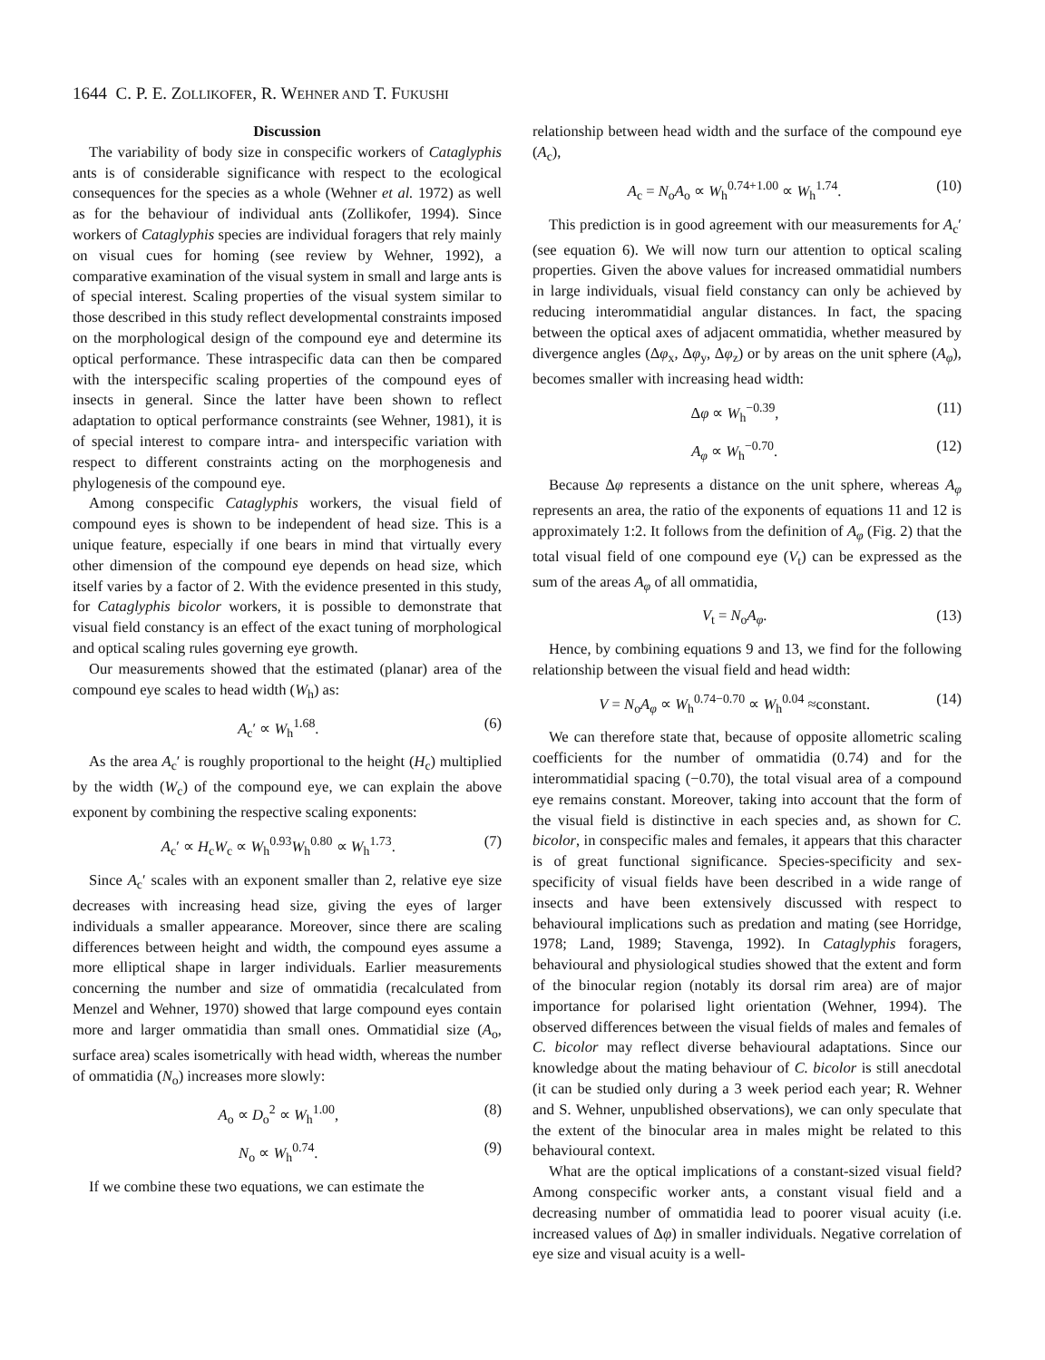1644 C. P. E. ZOLLIKOFER, R. WEHNER AND T. FUKUSHI
Discussion
The variability of body size in conspecific workers of Cataglyphis ants is of considerable significance with respect to the ecological consequences for the species as a whole (Wehner et al. 1972) as well as for the behaviour of individual ants (Zollikofer, 1994). Since workers of Cataglyphis species are individual foragers that rely mainly on visual cues for homing (see review by Wehner, 1992), a comparative examination of the visual system in small and large ants is of special interest. Scaling properties of the visual system similar to those described in this study reflect developmental constraints imposed on the morphological design of the compound eye and determine its optical performance. These intraspecific data can then be compared with the interspecific scaling properties of the compound eyes of insects in general. Since the latter have been shown to reflect adaptation to optical performance constraints (see Wehner, 1981), it is of special interest to compare intra- and interspecific variation with respect to different constraints acting on the morphogenesis and phylogenesis of the compound eye.
Among conspecific Cataglyphis workers, the visual field of compound eyes is shown to be independent of head size. This is a unique feature, especially if one bears in mind that virtually every other dimension of the compound eye depends on head size, which itself varies by a factor of 2. With the evidence presented in this study, for Cataglyphis bicolor workers, it is possible to demonstrate that visual field constancy is an effect of the exact tuning of morphological and optical scaling rules governing eye growth.
Our measurements showed that the estimated (planar) area of the compound eye scales to head width (W<sub>h</sub>) as:
A<sub>c</sub>′ ∝ W<sub>h</sub><sup>1.68</sup>. (6)
As the area A<sub>c</sub>′ is roughly proportional to the height (H<sub>c</sub>) multiplied by the width (W<sub>c</sub>) of the compound eye, we can explain the above exponent by combining the respective scaling exponents:
A<sub>c</sub>′ ∝ H<sub>c</sub>W<sub>c</sub> ∝ W<sub>h</sub><sup>0.93</sup>W<sub>h</sub><sup>0.80</sup> ∝ W<sub>h</sub><sup>1.73</sup>. (7)
Since A<sub>c</sub>′ scales with an exponent smaller than 2, relative eye size decreases with increasing head size, giving the eyes of larger individuals a smaller appearance. Moreover, since there are scaling differences between height and width, the compound eyes assume a more elliptical shape in larger individuals. Earlier measurements concerning the number and size of ommatidia (recalculated from Menzel and Wehner, 1970) showed that large compound eyes contain more and larger ommatidia than small ones. Ommatidial size (A<sub>o</sub>, surface area) scales isometrically with head width, whereas the number of ommatidia (N<sub>o</sub>) increases more slowly:
A<sub>o</sub> ∝ D<sub>o</sub><sup>2</sup> ∝ W<sub>h</sub><sup>1.00</sup>, (8)
N<sub>o</sub> ∝ W<sub>h</sub><sup>0.74</sup>. (9)
If we combine these two equations, we can estimate the
relationship between head width and the surface of the compound eye (A<sub>c</sub>),
A<sub>c</sub> = N<sub>o</sub>A<sub>o</sub> ∝ W<sub>h</sub><sup>0.74+1.00</sup> ∝ W<sub>h</sub><sup>1.74</sup>. (10)
This prediction is in good agreement with our measurements for A<sub>c</sub>′ (see equation 6). We will now turn our attention to optical scaling properties. Given the above values for increased ommatidial numbers in large individuals, visual field constancy can only be achieved by reducing interommatidial angular distances. In fact, the spacing between the optical axes of adjacent ommatidia, whether measured by divergence angles (Δφ<sub>x</sub>, Δφ<sub>y</sub>, Δφ<sub>z</sub>) or by areas on the unit sphere (A<sub>φ</sub>), becomes smaller with increasing head width:
Δφ ∝ W<sub>h</sub><sup>−0.39</sup>, (11)
A<sub>φ</sub> ∝ W<sub>h</sub><sup>−0.70</sup>. (12)
Because Δφ represents a distance on the unit sphere, whereas A<sub>φ</sub> represents an area, the ratio of the exponents of equations 11 and 12 is approximately 1:2. It follows from the definition of A<sub>φ</sub> (Fig. 2) that the total visual field of one compound eye (V<sub>t</sub>) can be expressed as the sum of the areas A<sub>φ</sub> of all ommatidia,
V<sub>t</sub> = N<sub>o</sub>A<sub>φ</sub>. (13)
Hence, by combining equations 9 and 13, we find for the following relationship between the visual field and head width:
V = N<sub>o</sub>A<sub>φ</sub> ∝ W<sub>h</sub><sup>0.74−0.70</sup> ∝ W<sub>h</sub><sup>0.04</sup> ≈constant. (14)
We can therefore state that, because of opposite allometric scaling coefficients for the number of ommatidia (0.74) and for the interommatidial spacing (−0.70), the total visual area of a compound eye remains constant. Moreover, taking into account that the form of the visual field is distinctive in each species and, as shown for C. bicolor, in conspecific males and females, it appears that this character is of great functional significance. Species-specificity and sex-specificity of visual fields have been described in a wide range of insects and have been extensively discussed with respect to behavioural implications such as predation and mating (see Horridge, 1978; Land, 1989; Stavenga, 1992). In Cataglyphis foragers, behavioural and physiological studies showed that the extent and form of the binocular region (notably its dorsal rim area) are of major importance for polarised light orientation (Wehner, 1994). The observed differences between the visual fields of males and females of C. bicolor may reflect diverse behavioural adaptations. Since our knowledge about the mating behaviour of C. bicolor is still anecdotal (it can be studied only during a 3 week period each year; R. Wehner and S. Wehner, unpublished observations), we can only speculate that the extent of the binocular area in males might be related to this behavioural context.
What are the optical implications of a constant-sized visual field? Among conspecific worker ants, a constant visual field and a decreasing number of ommatidia lead to poorer visual acuity (i.e. increased values of Δφ) in smaller individuals. Negative correlation of eye size and visual acuity is a well-